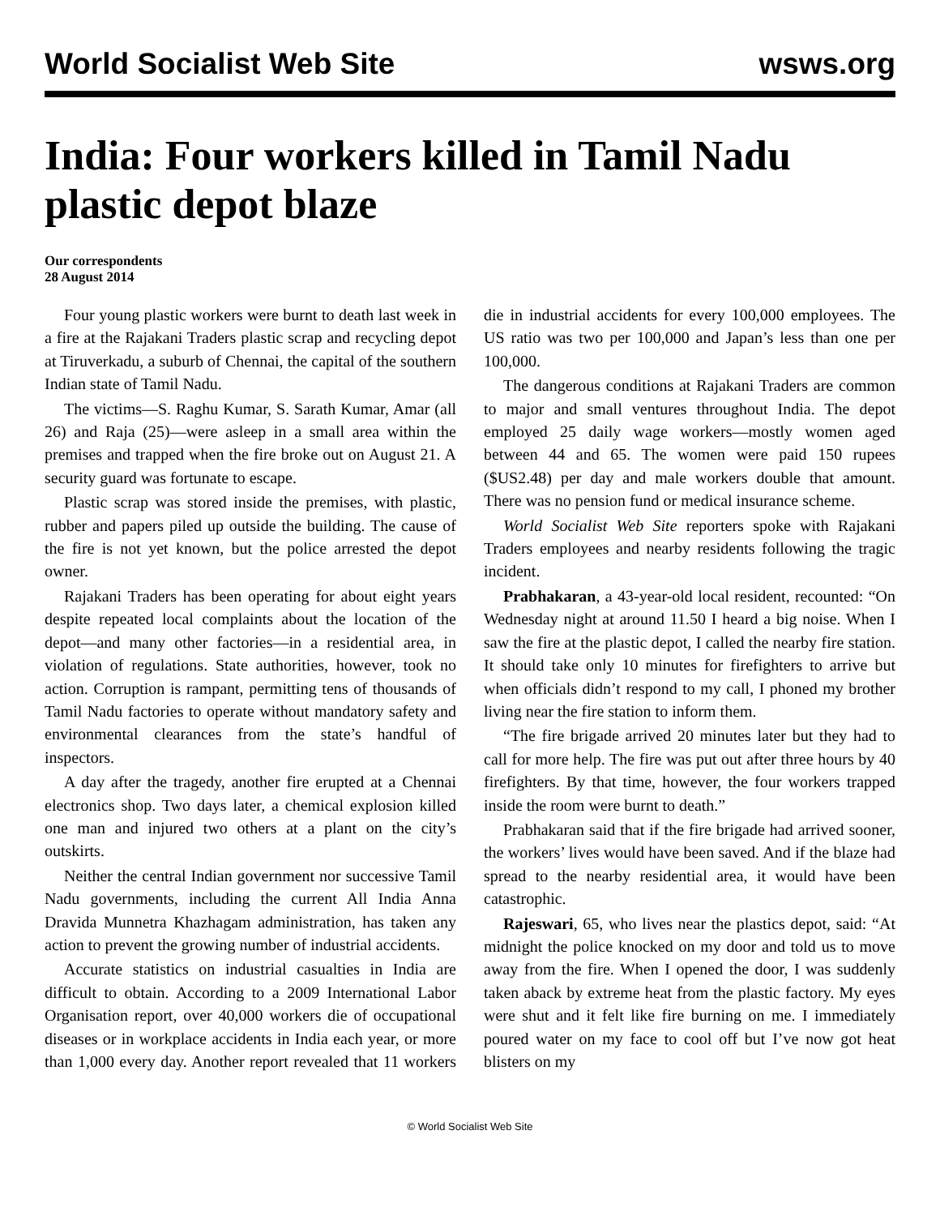World Socialist Web Site wsws.org
India: Four workers killed in Tamil Nadu plastic depot blaze
Our correspondents
28 August 2014
Four young plastic workers were burnt to death last week in a fire at the Rajakani Traders plastic scrap and recycling depot at Tiruverkadu, a suburb of Chennai, the capital of the southern Indian state of Tamil Nadu.
The victims—S. Raghu Kumar, S. Sarath Kumar, Amar (all 26) and Raja (25)—were asleep in a small area within the premises and trapped when the fire broke out on August 21. A security guard was fortunate to escape.
Plastic scrap was stored inside the premises, with plastic, rubber and papers piled up outside the building. The cause of the fire is not yet known, but the police arrested the depot owner.
Rajakani Traders has been operating for about eight years despite repeated local complaints about the location of the depot—and many other factories—in a residential area, in violation of regulations. State authorities, however, took no action. Corruption is rampant, permitting tens of thousands of Tamil Nadu factories to operate without mandatory safety and environmental clearances from the state’s handful of inspectors.
A day after the tragedy, another fire erupted at a Chennai electronics shop. Two days later, a chemical explosion killed one man and injured two others at a plant on the city’s outskirts.
Neither the central Indian government nor successive Tamil Nadu governments, including the current All India Anna Dravida Munnetra Khazhagam administration, has taken any action to prevent the growing number of industrial accidents.
Accurate statistics on industrial casualties in India are difficult to obtain. According to a 2009 International Labor Organisation report, over 40,000 workers die of occupational diseases or in workplace accidents in India each year, or more than 1,000 every day. Another report revealed that 11 workers die in industrial accidents for every 100,000 employees. The US ratio was two per 100,000 and Japan’s less than one per 100,000.
The dangerous conditions at Rajakani Traders are common to major and small ventures throughout India. The depot employed 25 daily wage workers—mostly women aged between 44 and 65. The women were paid 150 rupees ($US2.48) per day and male workers double that amount. There was no pension fund or medical insurance scheme.
World Socialist Web Site reporters spoke with Rajakani Traders employees and nearby residents following the tragic incident.
Prabhakaran, a 43-year-old local resident, recounted: “On Wednesday night at around 11.50 I heard a big noise. When I saw the fire at the plastic depot, I called the nearby fire station. It should take only 10 minutes for firefighters to arrive but when officials didn’t respond to my call, I phoned my brother living near the fire station to inform them.
“The fire brigade arrived 20 minutes later but they had to call for more help. The fire was put out after three hours by 40 firefighters. By that time, however, the four workers trapped inside the room were burnt to death.”
Prabhakaran said that if the fire brigade had arrived sooner, the workers’ lives would have been saved. And if the blaze had spread to the nearby residential area, it would have been catastrophic.
Rajeswari, 65, who lives near the plastics depot, said: “At midnight the police knocked on my door and told us to move away from the fire. When I opened the door, I was suddenly taken aback by extreme heat from the plastic factory. My eyes were shut and it felt like fire burning on me. I immediately poured water on my face to cool off but I’ve now got heat blisters on my
© World Socialist Web Site